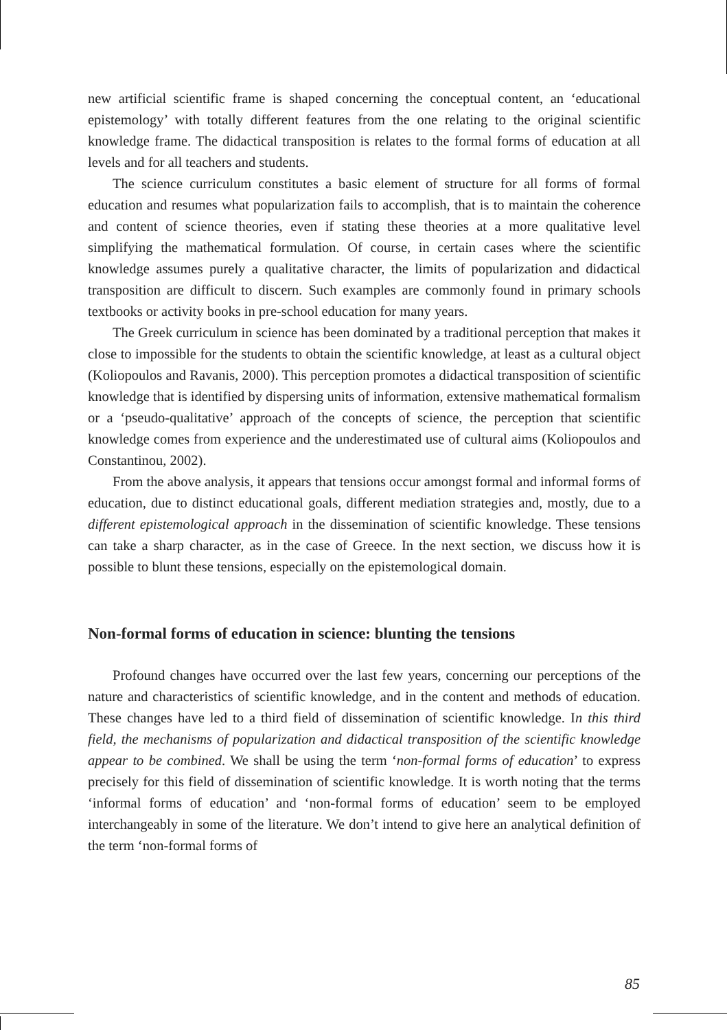new artificial scientific frame is shaped concerning the conceptual content, an ‘educational epistemology’ with totally different features from the one relating to the original scientific knowledge frame. The didactical transposition is relates to the formal forms of education at all levels and for all teachers and students.
The science curriculum constitutes a basic element of structure for all forms of formal education and resumes what popularization fails to accomplish, that is to maintain the coherence and content of science theories, even if stating these theories at a more qualitative level simplifying the mathematical formulation. Of course, in certain cases where the scientific knowledge assumes purely a qualitative character, the limits of popularization and didactical transposition are difficult to discern. Such examples are commonly found in primary schools textbooks or activity books in pre-school education for many years.
The Greek curriculum in science has been dominated by a traditional perception that makes it close to impossible for the students to obtain the scientific knowledge, at least as a cultural object (Koliopoulos and Ravanis, 2000). This perception promotes a didactical transposition of scientific knowledge that is identified by dispersing units of information, extensive mathematical formalism or a ‘pseudo-qualitative’ approach of the concepts of science, the perception that scientific knowledge comes from experience and the underestimated use of cultural aims (Koliopoulos and Constantinou, 2002).
From the above analysis, it appears that tensions occur amongst formal and informal forms of education, due to distinct educational goals, different mediation strategies and, mostly, due to a different epistemological approach in the dissemination of scientific knowledge. These tensions can take a sharp character, as in the case of Greece. In the next section, we discuss how it is possible to blunt these tensions, especially on the epistemological domain.
Non-formal forms of education in science: blunting the tensions
Profound changes have occurred over the last few years, concerning our perceptions of the nature and characteristics of scientific knowledge, and in the content and methods of education. These changes have led to a third field of dissemination of scientific knowledge. In this third field, the mechanisms of popularization and didactical transposition of the scientific knowledge appear to be combined. We shall be using the term ‘non-formal forms of education’ to express precisely for this field of dissemination of scientific knowledge. It is worth noting that the terms ‘informal forms of education’ and ‘non-formal forms of education’ seem to be employed interchangeably in some of the literature. We don’t intend to give here an analytical definition of the term ‘non-formal forms of
85